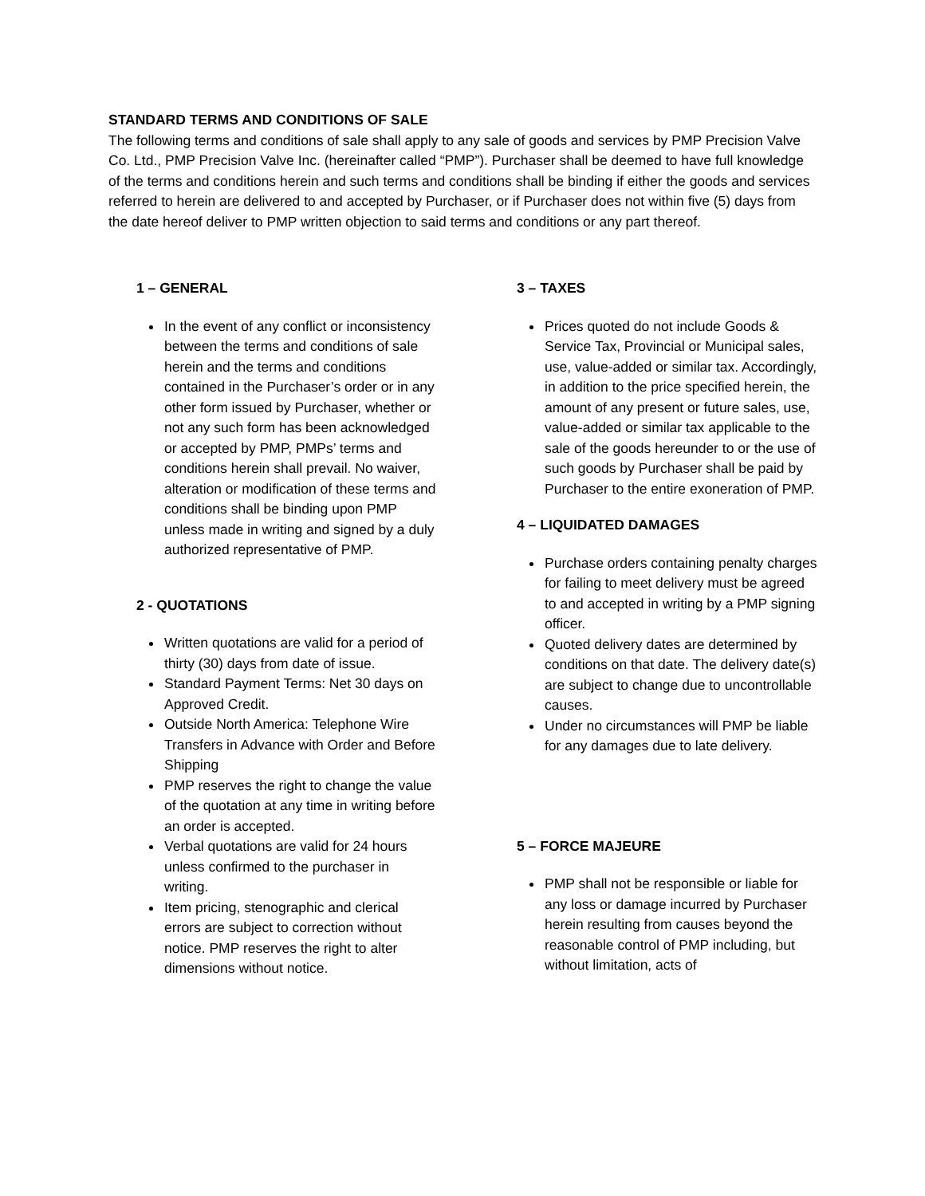STANDARD TERMS AND CONDITIONS OF SALE
The following terms and conditions of sale shall apply to any sale of goods and services by PMP Precision Valve Co. Ltd., PMP Precision Valve Inc. (hereinafter called “PMP”). Purchaser shall be deemed to have full knowledge of the terms and conditions herein and such terms and conditions shall be binding if either the goods and services referred to herein are delivered to and accepted by Purchaser, or if Purchaser does not within five (5) days from the date hereof deliver to PMP written objection to said terms and conditions or any part thereof.
1 – GENERAL
In the event of any conflict or inconsistency between the terms and conditions of sale herein and the terms and conditions contained in the Purchaser’s order or in any other form issued by Purchaser, whether or not any such form has been acknowledged or accepted by PMP, PMPs’ terms and conditions herein shall prevail. No waiver, alteration or modification of these terms and conditions shall be binding upon PMP unless made in writing and signed by a duly authorized representative of PMP.
2 - QUOTATIONS
Written quotations are valid for a period of thirty (30) days from date of issue.
Standard Payment Terms: Net 30 days on Approved Credit.
Outside North America: Telephone Wire Transfers in Advance with Order and Before Shipping
PMP reserves the right to change the value of the quotation at any time in writing before an order is accepted.
Verbal quotations are valid for 24 hours unless confirmed to the purchaser in writing.
Item pricing, stenographic and clerical errors are subject to correction without notice. PMP reserves the right to alter dimensions without notice.
3 – TAXES
Prices quoted do not include Goods & Service Tax, Provincial or Municipal sales, use, value-added or similar tax. Accordingly, in addition to the price specified herein, the amount of any present or future sales, use, value-added or similar tax applicable to the sale of the goods hereunder to or the use of such goods by Purchaser shall be paid by Purchaser to the entire exoneration of PMP.
4 – LIQUIDATED DAMAGES
Purchase orders containing penalty charges for failing to meet delivery must be agreed to and accepted in writing by a PMP signing officer.
Quoted delivery dates are determined by conditions on that date. The delivery date(s) are subject to change due to uncontrollable causes.
Under no circumstances will PMP be liable for any damages due to late delivery.
5 – FORCE MAJEURE
PMP shall not be responsible or liable for any loss or damage incurred by Purchaser herein resulting from causes beyond the reasonable control of PMP including, but without limitation, acts of